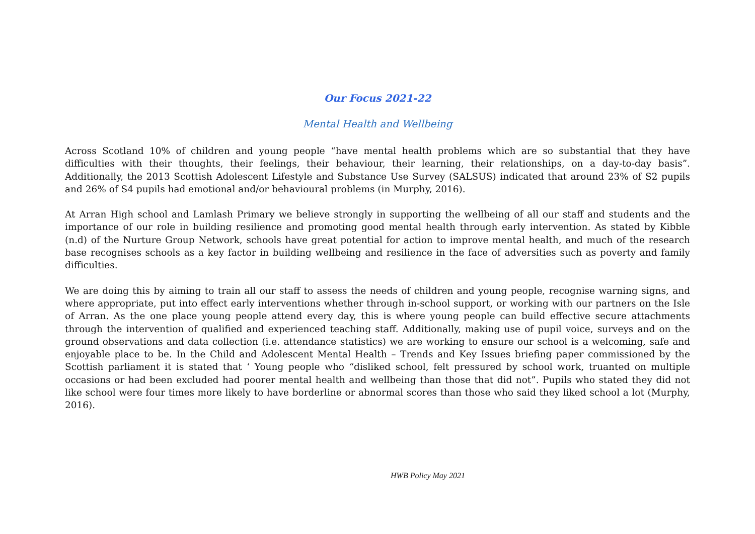Our Focus 2021-22
Mental Health and Wellbeing
Across Scotland 10% of children and young people “have mental health problems which are so substantial that they have difficulties with their thoughts, their feelings, their behaviour, their learning, their relationships, on a day-to-day basis”. Additionally, the 2013 Scottish Adolescent Lifestyle and Substance Use Survey (SALSUS) indicated that around 23% of S2 pupils and 26% of S4 pupils had emotional and/or behavioural problems (in Murphy, 2016).
At Arran High school and Lamlash Primary we believe strongly in supporting the wellbeing of all our staff and students and the importance of our role in building resilience and promoting good mental health through early intervention. As stated by Kibble (n.d) of the Nurture Group Network, schools have great potential for action to improve mental health, and much of the research base recognises schools as a key factor in building wellbeing and resilience in the face of adversities such as poverty and family difficulties.
We are doing this by aiming to train all our staff to assess the needs of children and young people, recognise warning signs, and where appropriate, put into effect early interventions whether through in-school support, or working with our partners on the Isle of Arran. As the one place young people attend every day, this is where young people can build effective secure attachments through the intervention of qualified and experienced teaching staff. Additionally, making use of pupil voice, surveys and on the ground observations and data collection (i.e. attendance statistics) we are working to ensure our school is a welcoming, safe and enjoyable place to be. In the Child and Adolescent Mental Health – Trends and Key Issues briefing paper commissioned by the Scottish parliament it is stated that ‘ Young people who “disliked school, felt pressured by school work, truanted on multiple occasions or had been excluded had poorer mental health and wellbeing than those that did not”. Pupils who stated they did not like school were four times more likely to have borderline or abnormal scores than those who said they liked school a lot (Murphy, 2016).
HWB Policy May 2021